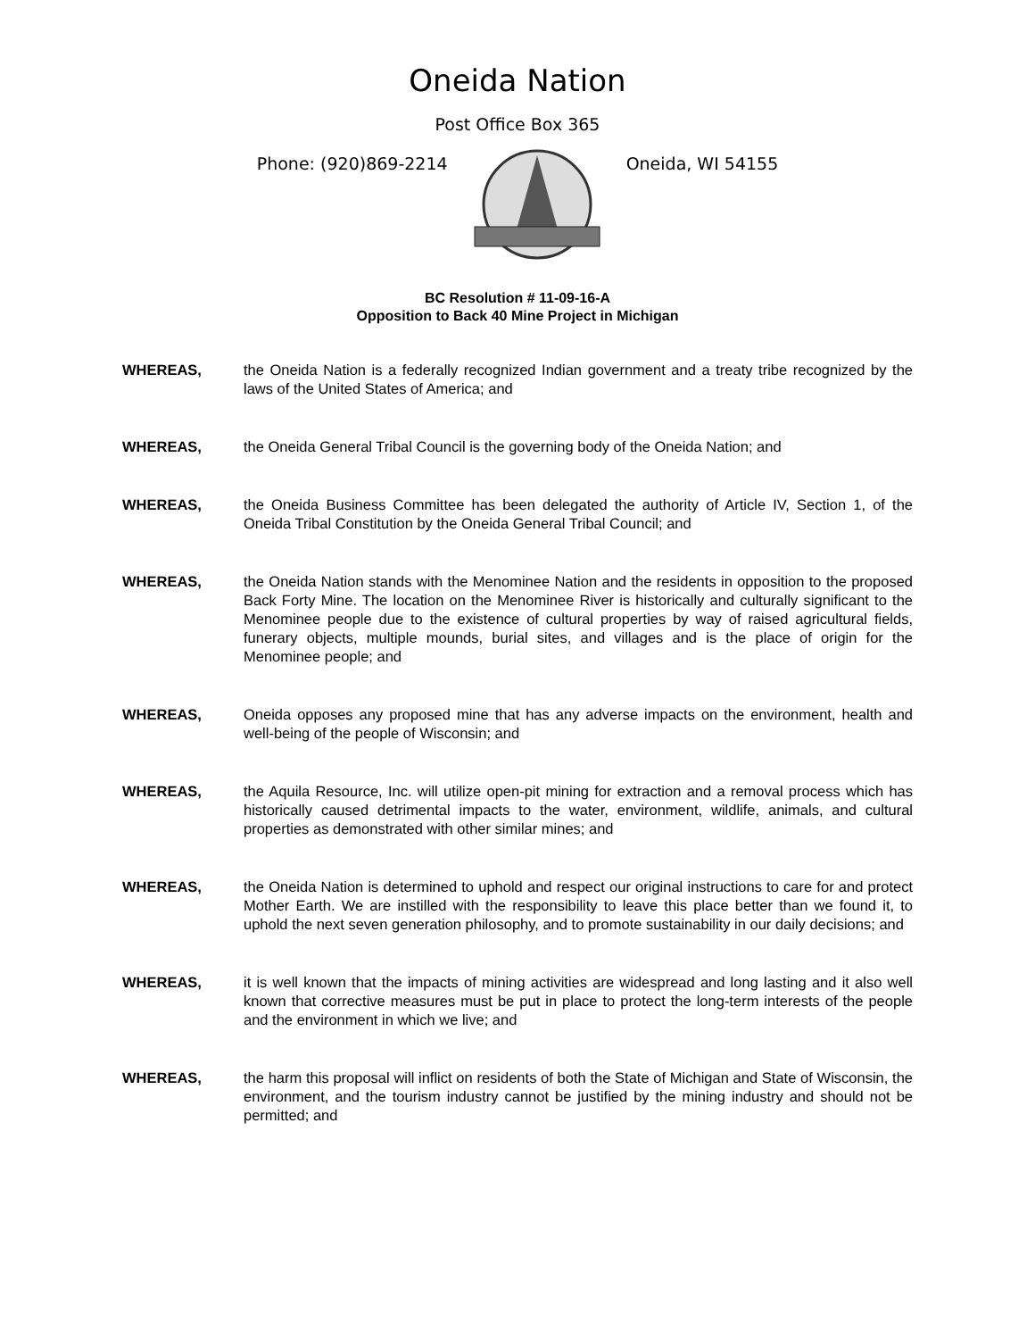Oneida Nation
Post Office Box 365
Phone: (920)869-2214 Oneida, WI 54155
BC Resolution # 11-09-16-A
Opposition to Back 40 Mine Project in Michigan
WHEREAS, the Oneida Nation is a federally recognized Indian government and a treaty tribe recognized by the laws of the United States of America; and
WHEREAS, the Oneida General Tribal Council is the governing body of the Oneida Nation; and
WHEREAS, the Oneida Business Committee has been delegated the authority of Article IV, Section 1, of the Oneida Tribal Constitution by the Oneida General Tribal Council; and
WHEREAS, the Oneida Nation stands with the Menominee Nation and the residents in opposition to the proposed Back Forty Mine. The location on the Menominee River is historically and culturally significant to the Menominee people due to the existence of cultural properties by way of raised agricultural fields, funerary objects, multiple mounds, burial sites, and villages and is the place of origin for the Menominee people; and
WHEREAS, Oneida opposes any proposed mine that has any adverse impacts on the environment, health and well-being of the people of Wisconsin; and
WHEREAS, the Aquila Resource, Inc. will utilize open-pit mining for extraction and a removal process which has historically caused detrimental impacts to the water, environment, wildlife, animals, and cultural properties as demonstrated with other similar mines; and
WHEREAS, the Oneida Nation is determined to uphold and respect our original instructions to care for and protect Mother Earth. We are instilled with the responsibility to leave this place better than we found it, to uphold the next seven generation philosophy, and to promote sustainability in our daily decisions; and
WHEREAS, it is well known that the impacts of mining activities are widespread and long lasting and it also well known that corrective measures must be put in place to protect the long-term interests of the people and the environment in which we live; and
WHEREAS, the harm this proposal will inflict on residents of both the State of Michigan and State of Wisconsin, the environment, and the tourism industry cannot be justified by the mining industry and should not be permitted; and